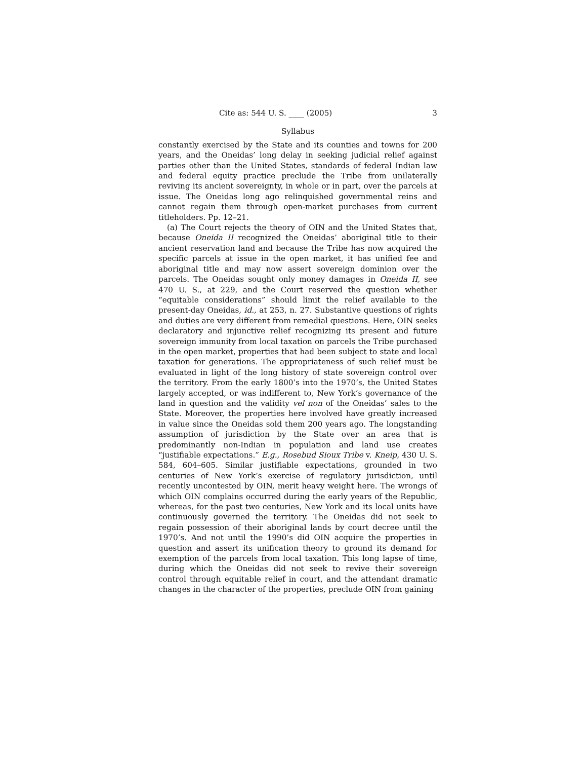Cite as: 544 U. S. ____ (2005) 3
Syllabus
constantly exercised by the State and its counties and towns for 200 years, and the Oneidas’ long delay in seeking judicial relief against parties other than the United States, standards of federal Indian law and federal equity practice preclude the Tribe from unilaterally reviving its ancient sovereignty, in whole or in part, over the parcels at issue. The Oneidas long ago relinquished governmental reins and cannot regain them through open-market purchases from current titleholders. Pp. 12–21.
(a) The Court rejects the theory of OIN and the United States that, because Oneida II recognized the Oneidas’ aboriginal title to their ancient reservation land and because the Tribe has now acquired the specific parcels at issue in the open market, it has unified fee and aboriginal title and may now assert sovereign dominion over the parcels. The Oneidas sought only money damages in Oneida II, see 470 U. S., at 229, and the Court reserved the question whether “equitable considerations” should limit the relief available to the present-day Oneidas, id., at 253, n. 27. Substantive questions of rights and duties are very different from remedial questions. Here, OIN seeks declaratory and injunctive relief recognizing its present and future sovereign immunity from local taxation on parcels the Tribe purchased in the open market, properties that had been subject to state and local taxation for generations. The appropriateness of such relief must be evaluated in light of the long history of state sovereign control over the territory. From the early 1800’s into the 1970’s, the United States largely accepted, or was indifferent to, New York’s governance of the land in question and the validity vel non of the Oneidas’ sales to the State. Moreover, the properties here involved have greatly increased in value since the Oneidas sold them 200 years ago. The longstanding assumption of jurisdiction by the State over an area that is predominantly non-Indian in population and land use creates “justifiable expectations.” E.g., Rosebud Sioux Tribe v. Kneip, 430 U. S. 584, 604–605. Similar justifiable expectations, grounded in two centuries of New York’s exercise of regulatory jurisdiction, until recently uncontested by OIN, merit heavy weight here. The wrongs of which OIN complains occurred during the early years of the Republic, whereas, for the past two centuries, New York and its local units have continuously governed the territory. The Oneidas did not seek to regain possession of their aboriginal lands by court decree until the 1970’s. And not until the 1990’s did OIN acquire the properties in question and assert its unification theory to ground its demand for exemption of the parcels from local taxation. This long lapse of time, during which the Oneidas did not seek to revive their sovereign control through equitable relief in court, and the attendant dramatic changes in the character of the properties, preclude OIN from gaining